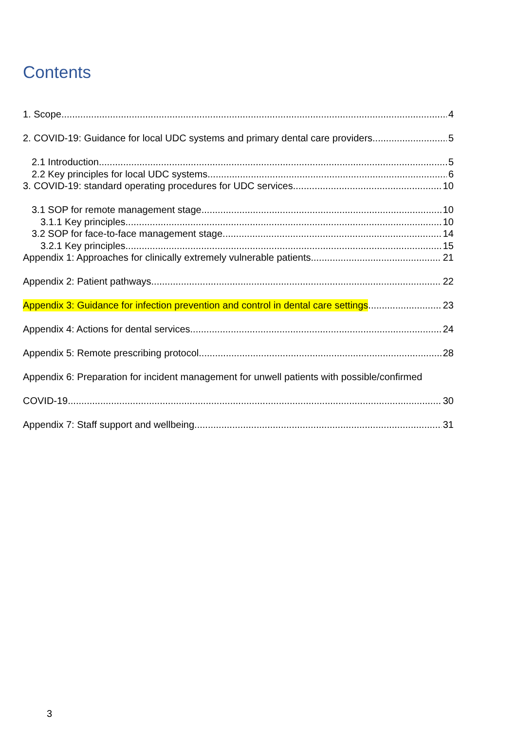Contents
1. Scope 4
2. COVID-19: Guidance for local UDC systems and primary dental care providers 5
2.1 Introduction 5
2.2 Key principles for local UDC systems 6
3. COVID-19: standard operating procedures for UDC services 10
3.1 SOP for remote management stage 10
3.1.1 Key principles 10
3.2 SOP for face-to-face management stage 14
3.2.1 Key principles 15
Appendix 1: Approaches for clinically extremely vulnerable patients 21
Appendix 2: Patient pathways 22
Appendix 3: Guidance for infection prevention and control in dental care settings 23
Appendix 4: Actions for dental services 24
Appendix 5: Remote prescribing protocol 28
Appendix 6: Preparation for incident management for unwell patients with possible/confirmed
COVID-19 30
Appendix 7: Staff support and wellbeing 31
3